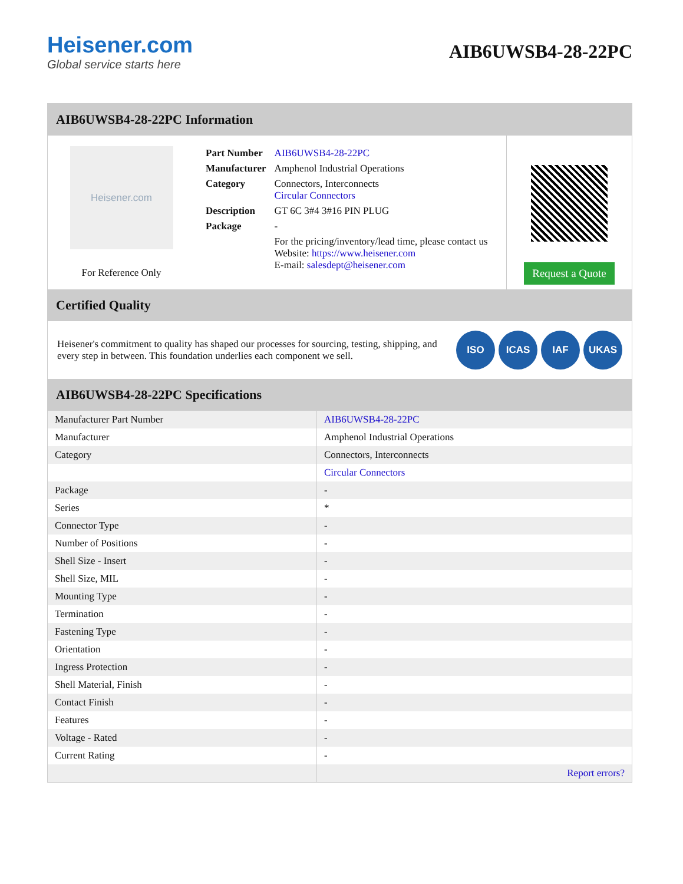Heisener.com
Global service starts here
AIB6UWSB4-28-22PC
AIB6UWSB4-28-22PC Information
Heisener.com
For Reference Only
| Part Number | AIB6UWSB4-28-22PC |
| Manufacturer | Amphenol Industrial Operations |
| Category | Connectors, Interconnects Circular Connectors |
| Description | GT 6C 3#4 3#16 PIN PLUG |
| Package | - |
| | For the pricing/inventory/lead time, please contact us Website: https://www.heisener.com E-mail: salesdept@heisener.com |
Request a Quote
Certified Quality
Heisener's commitment to quality has shaped our processes for sourcing, testing, shipping, and every step in between. This foundation underlies each component we sell.
ISO ICAS IAF UKAS
AIB6UWSB4-28-22PC Specifications
| Manufacturer Part Number | AIB6UWSB4-28-22PC |
| Manufacturer | Amphenol Industrial Operations |
| Category | Connectors, Interconnects |
| | Circular Connectors |
| Package | - |
| Series | * |
| Connector Type | - |
| Number of Positions | - |
| Shell Size - Insert | - |
| Shell Size, MIL | - |
| Mounting Type | - |
| Termination | - |
| Fastening Type | - |
| Orientation | - |
| Ingress Protection | - |
| Shell Material, Finish | - |
| Contact Finish | - |
| Features | - |
| Voltage - Rated | - |
| Current Rating | - |
| | Report errors? |